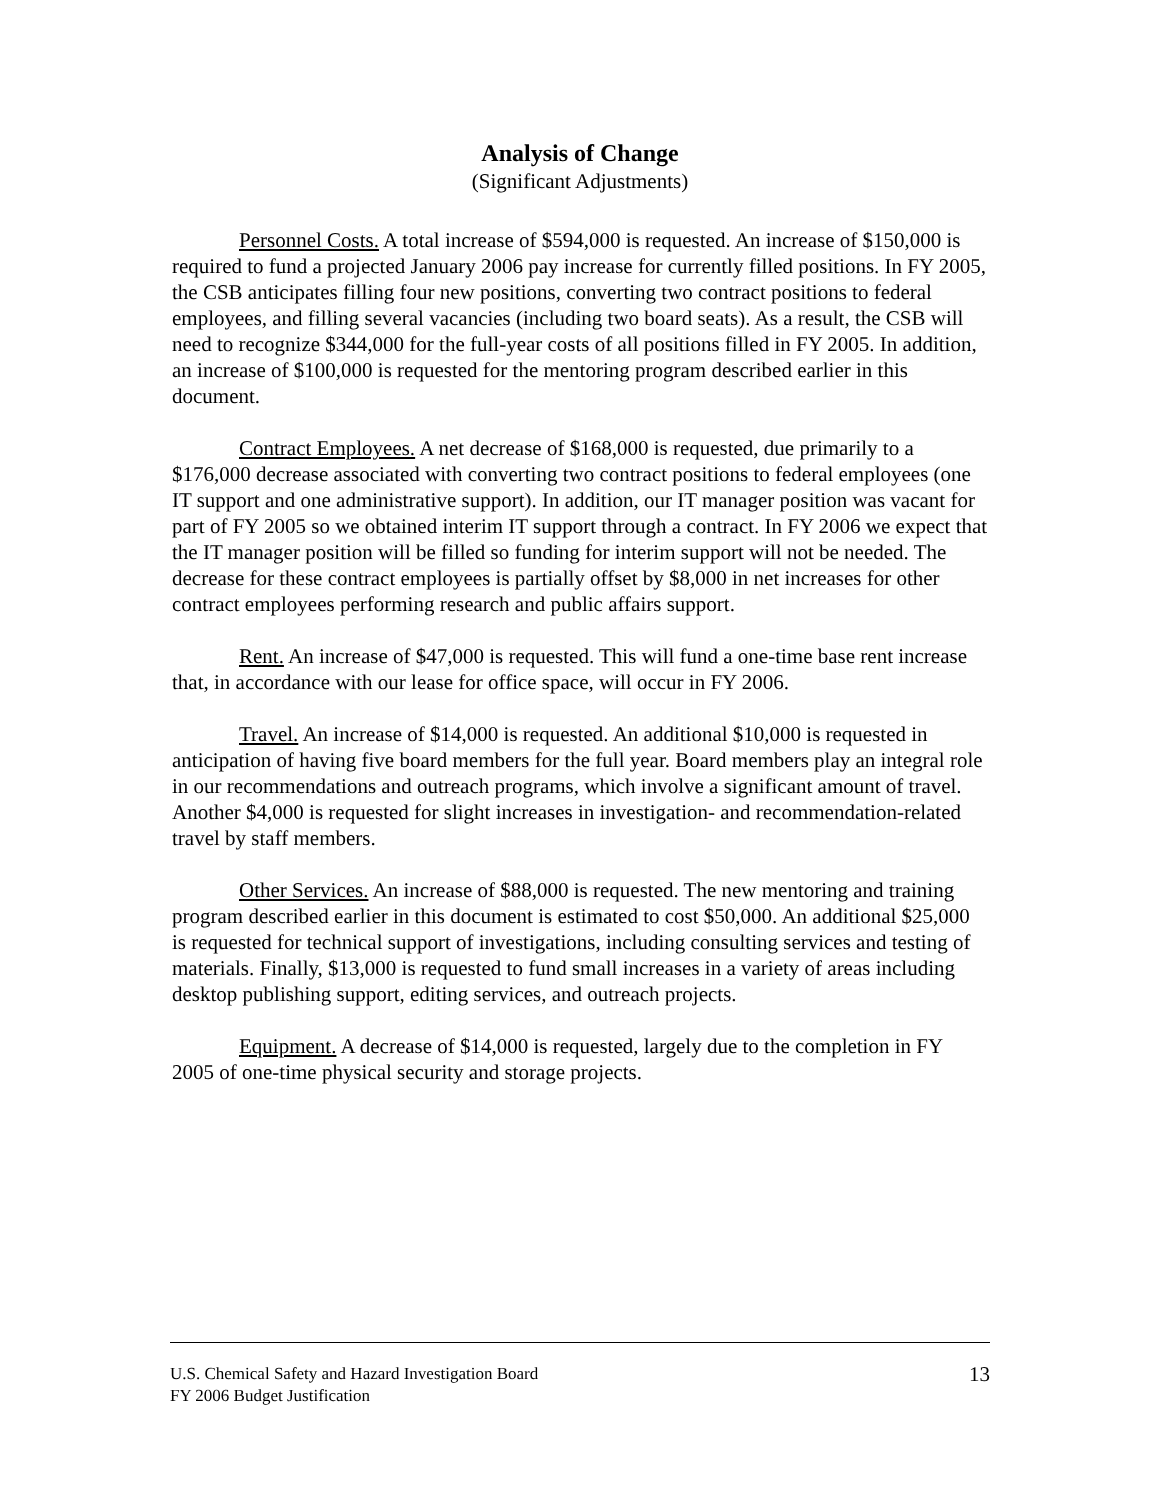Analysis of Change
(Significant Adjustments)
Personnel Costs. A total increase of $594,000 is requested. An increase of $150,000 is required to fund a projected January 2006 pay increase for currently filled positions. In FY 2005, the CSB anticipates filling four new positions, converting two contract positions to federal employees, and filling several vacancies (including two board seats). As a result, the CSB will need to recognize $344,000 for the full-year costs of all positions filled in FY 2005. In addition, an increase of $100,000 is requested for the mentoring program described earlier in this document.
Contract Employees. A net decrease of $168,000 is requested, due primarily to a $176,000 decrease associated with converting two contract positions to federal employees (one IT support and one administrative support). In addition, our IT manager position was vacant for part of FY 2005 so we obtained interim IT support through a contract. In FY 2006 we expect that the IT manager position will be filled so funding for interim support will not be needed. The decrease for these contract employees is partially offset by $8,000 in net increases for other contract employees performing research and public affairs support.
Rent. An increase of $47,000 is requested. This will fund a one-time base rent increase that, in accordance with our lease for office space, will occur in FY 2006.
Travel. An increase of $14,000 is requested. An additional $10,000 is requested in anticipation of having five board members for the full year. Board members play an integral role in our recommendations and outreach programs, which involve a significant amount of travel. Another $4,000 is requested for slight increases in investigation- and recommendation-related travel by staff members.
Other Services. An increase of $88,000 is requested. The new mentoring and training program described earlier in this document is estimated to cost $50,000. An additional $25,000 is requested for technical support of investigations, including consulting services and testing of materials. Finally, $13,000 is requested to fund small increases in a variety of areas including desktop publishing support, editing services, and outreach projects.
Equipment. A decrease of $14,000 is requested, largely due to the completion in FY 2005 of one-time physical security and storage projects.
13
U.S. Chemical Safety and Hazard Investigation Board
FY 2006 Budget Justification